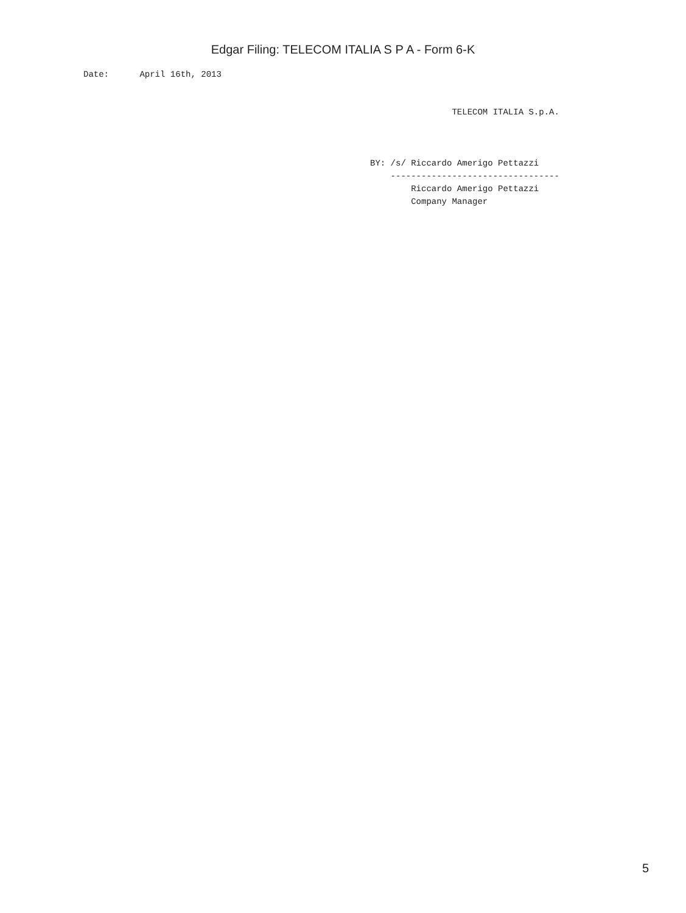Edgar Filing: TELECOM ITALIA S P A - Form 6-K
Date:      April 16th, 2013
                TELECOM ITALIA S.p.A.



BY: /s/ Riccardo Amerigo Pettazzi
    ---------------------------------
        Riccardo Amerigo Pettazzi
        Company Manager
5